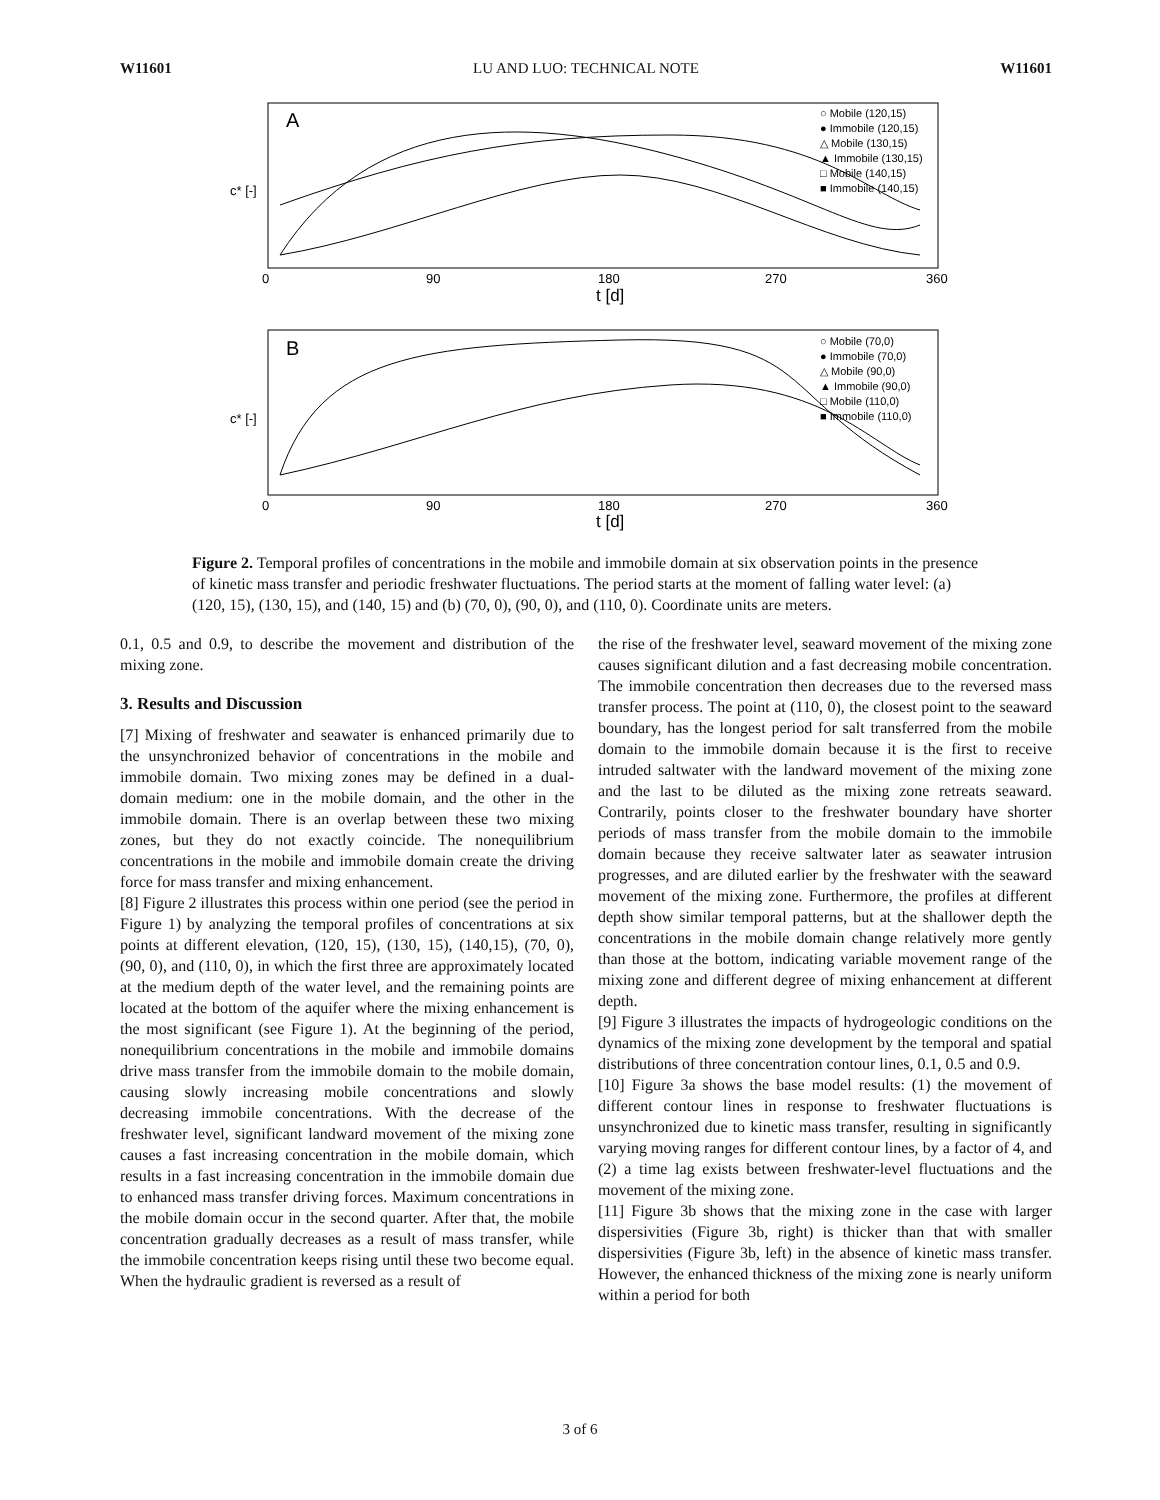W11601 LU AND LUO: TECHNICAL NOTE W11601
A
B
c* [-]
c* [-]
0
90
180
270
360
t [d]
0
90
180
270
360
t [d]
○ Mobile (120,15)
● Immobile (120,15)
△ Mobile (130,15)
▲ Immobile (130,15)
□ Mobile (140,15)
■ Immobile (140,15)
○ Mobile (70,0)
● Immobile (70,0)
△ Mobile (90,0)
▲ Immobile (90,0)
□ Mobile (110,0)
■ Immobile (110,0)
Figure 2. Temporal profiles of concentrations in the mobile and immobile domain at six observation points in the presence of kinetic mass transfer and periodic freshwater fluctuations. The period starts at the moment of falling water level: (a) (120, 15), (130, 15), and (140, 15) and (b) (70, 0), (90, 0), and (110, 0). Coordinate units are meters.
0.1, 0.5 and 0.9, to describe the movement and distribution of the mixing zone.
3. Results and Discussion
[7] Mixing of freshwater and seawater is enhanced primarily due to the unsynchronized behavior of concentrations in the mobile and immobile domain. Two mixing zones may be defined in a dual-domain medium: one in the mobile domain, and the other in the immobile domain. There is an overlap between these two mixing zones, but they do not exactly coincide. The nonequilibrium concentrations in the mobile and immobile domain create the driving force for mass transfer and mixing enhancement.
[8] Figure 2 illustrates this process within one period (see the period in Figure 1) by analyzing the temporal profiles of concentrations at six points at different elevation, (120, 15), (130, 15), (140,15), (70, 0), (90, 0), and (110, 0), in which the first three are approximately located at the medium depth of the water level, and the remaining points are located at the bottom of the aquifer where the mixing enhancement is the most significant (see Figure 1). At the beginning of the period, nonequilibrium concentrations in the mobile and immobile domains drive mass transfer from the immobile domain to the mobile domain, causing slowly increasing mobile concentrations and slowly decreasing immobile concentrations. With the decrease of the freshwater level, significant landward movement of the mixing zone causes a fast increasing concentration in the mobile domain, which results in a fast increasing concentration in the immobile domain due to enhanced mass transfer driving forces. Maximum concentrations in the mobile domain occur in the second quarter. After that, the mobile concentration gradually decreases as a result of mass transfer, while the immobile concentration keeps rising until these two become equal. When the hydraulic gradient is reversed as a result of
the rise of the freshwater level, seaward movement of the mixing zone causes significant dilution and a fast decreasing mobile concentration. The immobile concentration then decreases due to the reversed mass transfer process. The point at (110, 0), the closest point to the seaward boundary, has the longest period for salt transferred from the mobile domain to the immobile domain because it is the first to receive intruded saltwater with the landward movement of the mixing zone and the last to be diluted as the mixing zone retreats seaward. Contrarily, points closer to the freshwater boundary have shorter periods of mass transfer from the mobile domain to the immobile domain because they receive saltwater later as seawater intrusion progresses, and are diluted earlier by the freshwater with the seaward movement of the mixing zone. Furthermore, the profiles at different depth show similar temporal patterns, but at the shallower depth the concentrations in the mobile domain change relatively more gently than those at the bottom, indicating variable movement range of the mixing zone and different degree of mixing enhancement at different depth.
[9] Figure 3 illustrates the impacts of hydrogeologic conditions on the dynamics of the mixing zone development by the temporal and spatial distributions of three concentration contour lines, 0.1, 0.5 and 0.9.
[10] Figure 3a shows the base model results: (1) the movement of different contour lines in response to freshwater fluctuations is unsynchronized due to kinetic mass transfer, resulting in significantly varying moving ranges for different contour lines, by a factor of 4, and (2) a time lag exists between freshwater-level fluctuations and the movement of the mixing zone.
[11] Figure 3b shows that the mixing zone in the case with larger dispersivities (Figure 3b, right) is thicker than that with smaller dispersivities (Figure 3b, left) in the absence of kinetic mass transfer. However, the enhanced thickness of the mixing zone is nearly uniform within a period for both
3 of 6